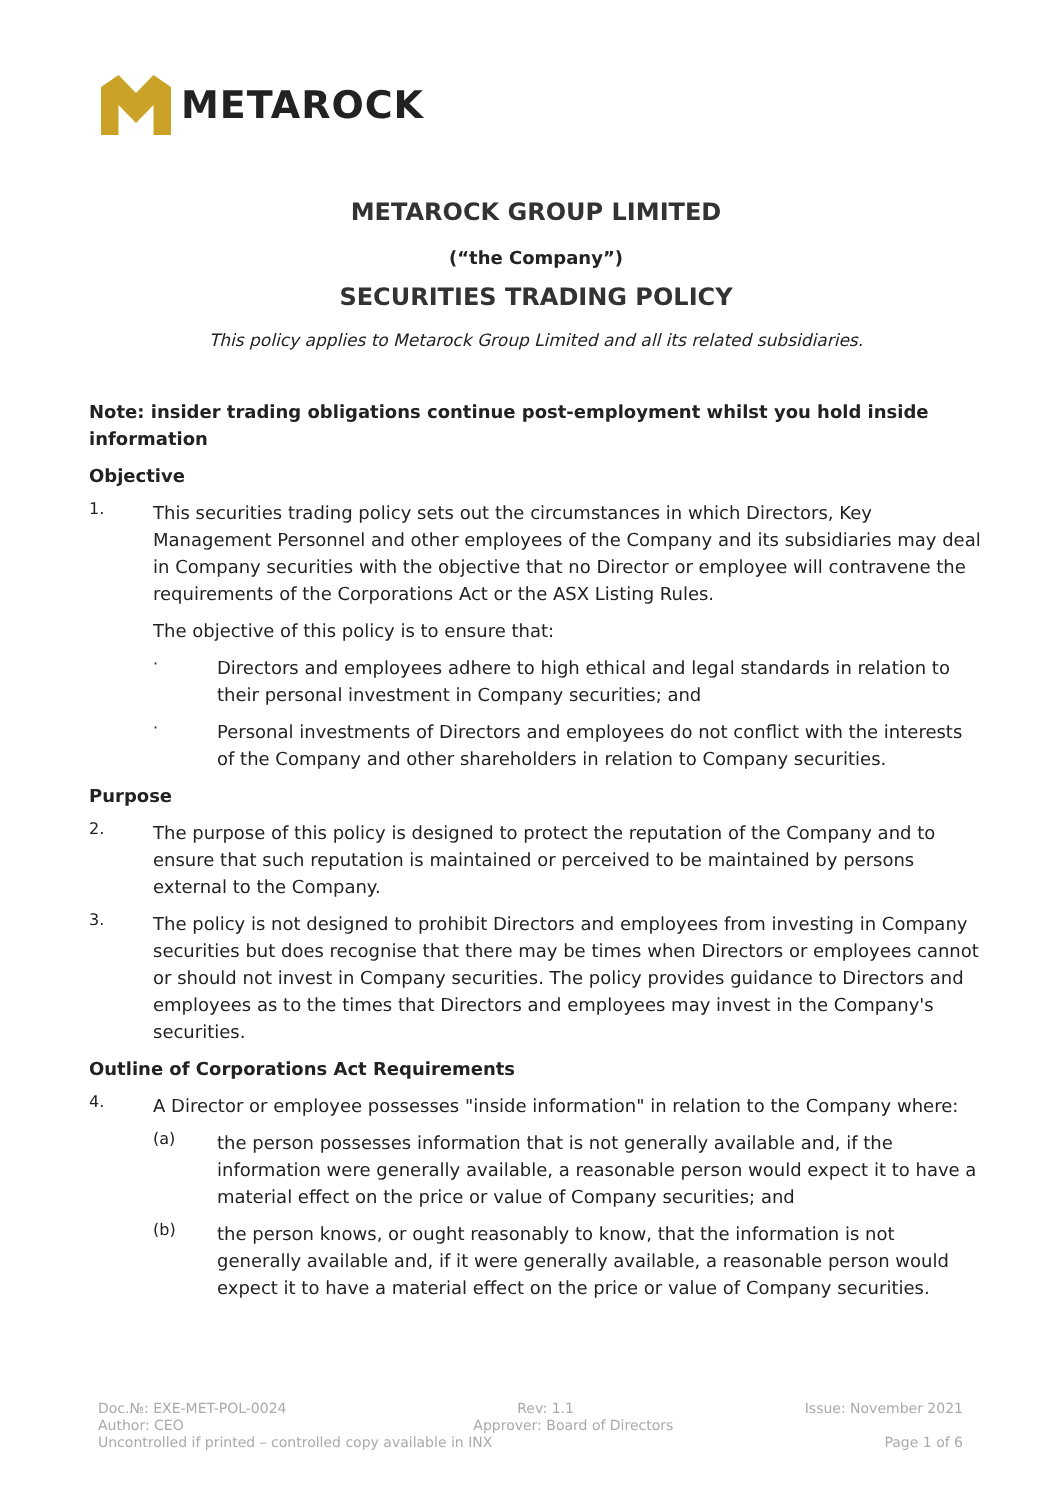METAROCK
METAROCK GROUP LIMITED
(“the Company”)
SECURITIES TRADING POLICY
This policy applies to Metarock Group Limited and all its related subsidiaries.
Note: insider trading obligations continue post-employment whilst you hold inside information
Objective
1.
This securities trading policy sets out the circumstances in which Directors, Key Management Personnel and other employees of the Company and its subsidiaries may deal in Company securities with the objective that no Director or employee will contravene the requirements of the Corporations Act or the ASX Listing Rules.
The objective of this policy is to ensure that:
·
Directors and employees adhere to high ethical and legal standards in relation to their personal investment in Company securities; and
·
Personal investments of Directors and employees do not conflict with the interests of the Company and other shareholders in relation to Company securities.
Purpose
2.
The purpose of this policy is designed to protect the reputation of the Company and to ensure that such reputation is maintained or perceived to be maintained by persons external to the Company.
3.
The policy is not designed to prohibit Directors and employees from investing in Company securities but does recognise that there may be times when Directors or employees cannot or should not invest in Company securities. The policy provides guidance to Directors and employees as to the times that Directors and employees may invest in the Company's securities.
Outline of Corporations Act Requirements
4.
A Director or employee possesses "inside information" in relation to the Company where:
(a)
the person possesses information that is not generally available and, if the information were generally available, a reasonable person would expect it to have a material effect on the price or value of Company securities; and
(b)
the person knows, or ought reasonably to know, that the information is not generally available and, if it were generally available, a reasonable person would expect it to have a material effect on the price or value of Company securities.
Doc.№: EXE-MET-POL-0024 Rev: 1.1 Issue: November 2021
Author: CEO Approver: Board of Directors
Uncontrolled if printed – controlled copy available in INX Page 1 of 6